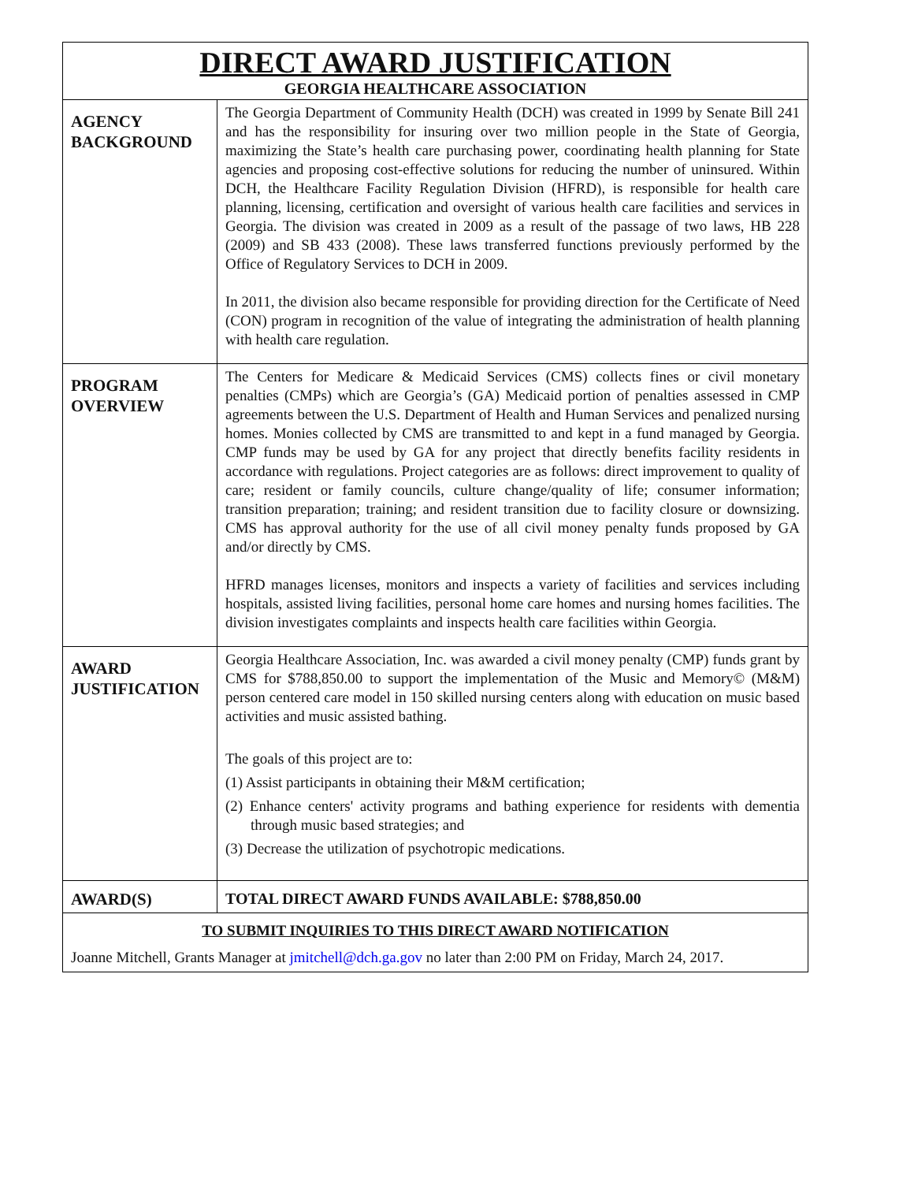| DIRECT AWARD JUSTIFICATION GEORGIA HEALTHCARE ASSOCIATION | |
| AGENCY BACKGROUND | The Georgia Department of Community Health (DCH) was created in 1999 by Senate Bill 241 and has the responsibility for insuring over two million people in the State of Georgia, maximizing the State’s health care purchasing power, coordinating health planning for State agencies and proposing cost-effective solutions for reducing the number of uninsured. Within DCH, the Healthcare Facility Regulation Division (HFRD), is responsible for health care planning, licensing, certification and oversight of various health care facilities and services in Georgia. The division was created in 2009 as a result of the passage of two laws, HB 228 (2009) and SB 433 (2008). These laws transferred functions previously performed by the Office of Regulatory Services to DCH in 2009. In 2011, the division also became responsible for providing direction for the Certificate of Need (CON) program in recognition of the value of integrating the administration of health planning with health care regulation. |
| PROGRAM OVERVIEW | The Centers for Medicare & Medicaid Services (CMS) collects fines or civil monetary penalties (CMPs) which are Georgia’s (GA) Medicaid portion of penalties assessed in CMP agreements between the U.S. Department of Health and Human Services and penalized nursing homes. Monies collected by CMS are transmitted to and kept in a fund managed by Georgia. CMP funds may be used by GA for any project that directly benefits facility residents in accordance with regulations. Project categories are as follows: direct improvement to quality of care; resident or family councils, culture change/quality of life; consumer information; transition preparation; training; and resident transition due to facility closure or downsizing. CMS has approval authority for the use of all civil money penalty funds proposed by GA and/or directly by CMS. HFRD manages licenses, monitors and inspects a variety of facilities and services including hospitals, assisted living facilities, personal home care homes and nursing homes facilities. The division investigates complaints and inspects health care facilities within Georgia. |
| AWARD JUSTIFICATION | Georgia Healthcare Association, Inc. was awarded a civil money penalty (CMP) funds grant by CMS for $788,850.00 to support the implementation of the Music and Memory© (M&M) person centered care model in 150 skilled nursing centers along with education on music based activities and music assisted bathing. The goals of this project are to: (1) Assist participants in obtaining their M&M certification; (2) Enhance centers' activity programs and bathing experience for residents with dementia through music based strategies; and (3) Decrease the utilization of psychotropic medications. |
| AWARD(S) | TOTAL DIRECT AWARD FUNDS AVAILABLE: $788,850.00 |
| TO SUBMIT INQUIRIES TO THIS DIRECT AWARD NOTIFICATION Joanne Mitchell, Grants Manager at jmitchell@dch.ga.gov no later than 2:00 PM on Friday, March 24, 2017. | |